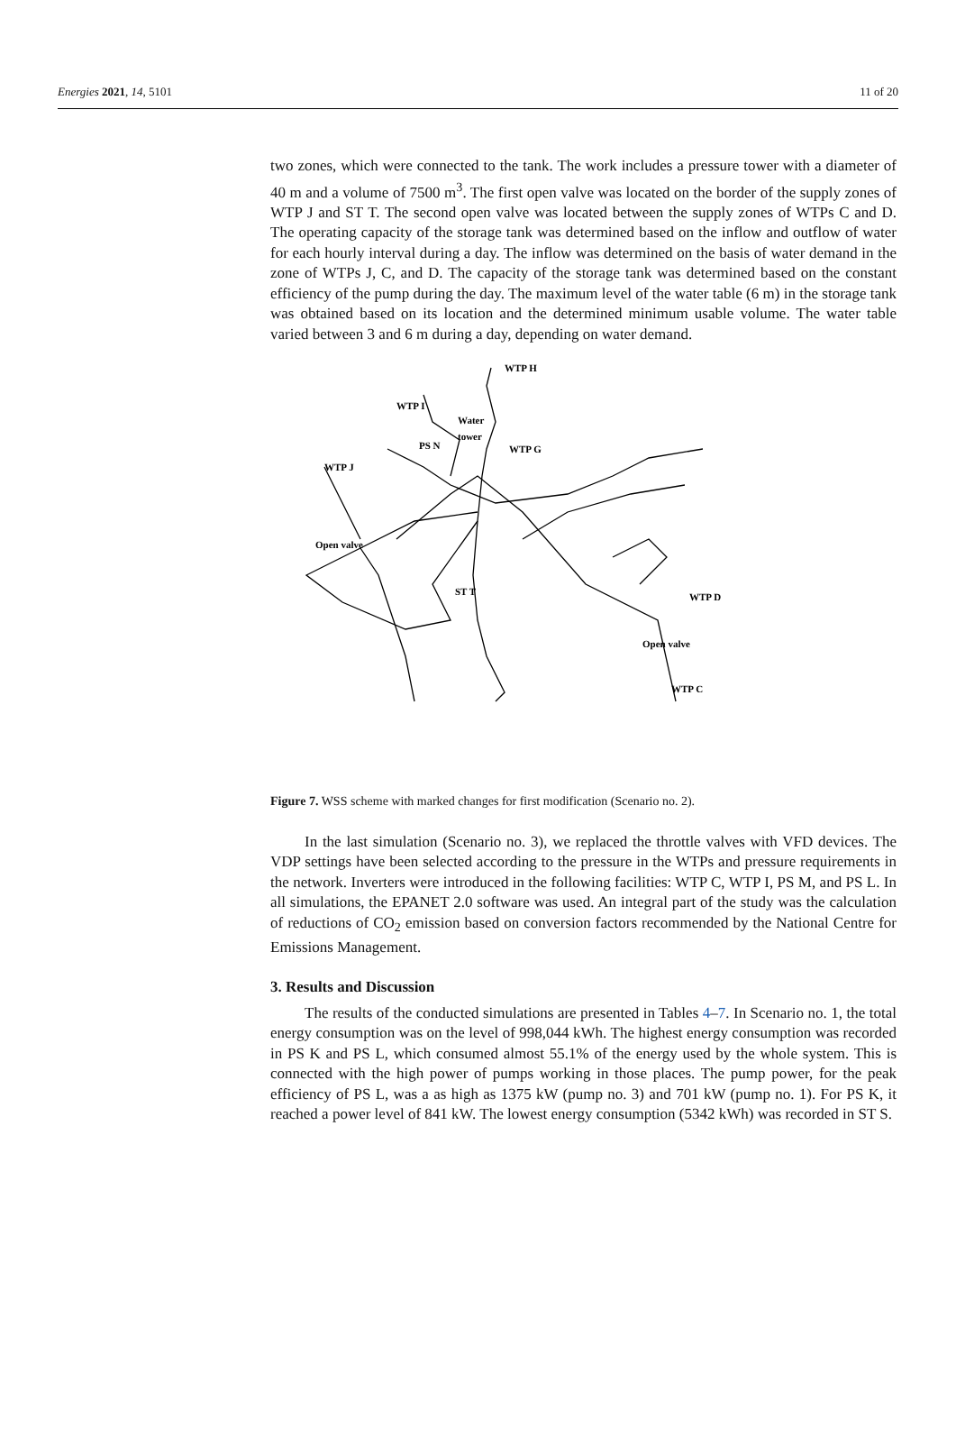Energies 2021, 14, 5101 11 of 20
two zones, which were connected to the tank. The work includes a pressure tower with a diameter of 40 m and a volume of 7500 m<sup>3</sup>. The first open valve was located on the border of the supply zones of WTP J and ST T. The second open valve was located between the supply zones of WTPs C and D. The operating capacity of the storage tank was determined based on the inflow and outflow of water for each hourly interval during a day. The inflow was determined on the basis of water demand in the zone of WTPs J, C, and D. The capacity of the storage tank was determined based on the constant efficiency of the pump during the day. The maximum level of the water table (6 m) in the storage tank was obtained based on its location and the determined minimum usable volume. The water table varied between 3 and 6 m during a day, depending on water demand.
WTP H
WTP I
Water
tower
PS N
WTP G
WTP J
Open valve
ST T
WTP D
Open valve
WTP C
Figure 7. WSS scheme with marked changes for first modification (Scenario no. 2).
In the last simulation (Scenario no. 3), we replaced the throttle valves with VFD devices. The VDP settings have been selected according to the pressure in the WTPs and pressure requirements in the network. Inverters were introduced in the following facilities: WTP C, WTP I, PS M, and PS L. In all simulations, the EPANET 2.0 software was used. An integral part of the study was the calculation of reductions of CO<sub>2</sub> emission based on conversion factors recommended by the National Centre for Emissions Management.
3. Results and Discussion
The results of the conducted simulations are presented in Tables 4–7. In Scenario no. 1, the total energy consumption was on the level of 998,044 kWh. The highest energy consumption was recorded in PS K and PS L, which consumed almost 55.1% of the energy used by the whole system. This is connected with the high power of pumps working in those places. The pump power, for the peak efficiency of PS L, was a as high as 1375 kW (pump no. 3) and 701 kW (pump no. 1). For PS K, it reached a power level of 841 kW. The lowest energy consumption (5342 kWh) was recorded in ST S.